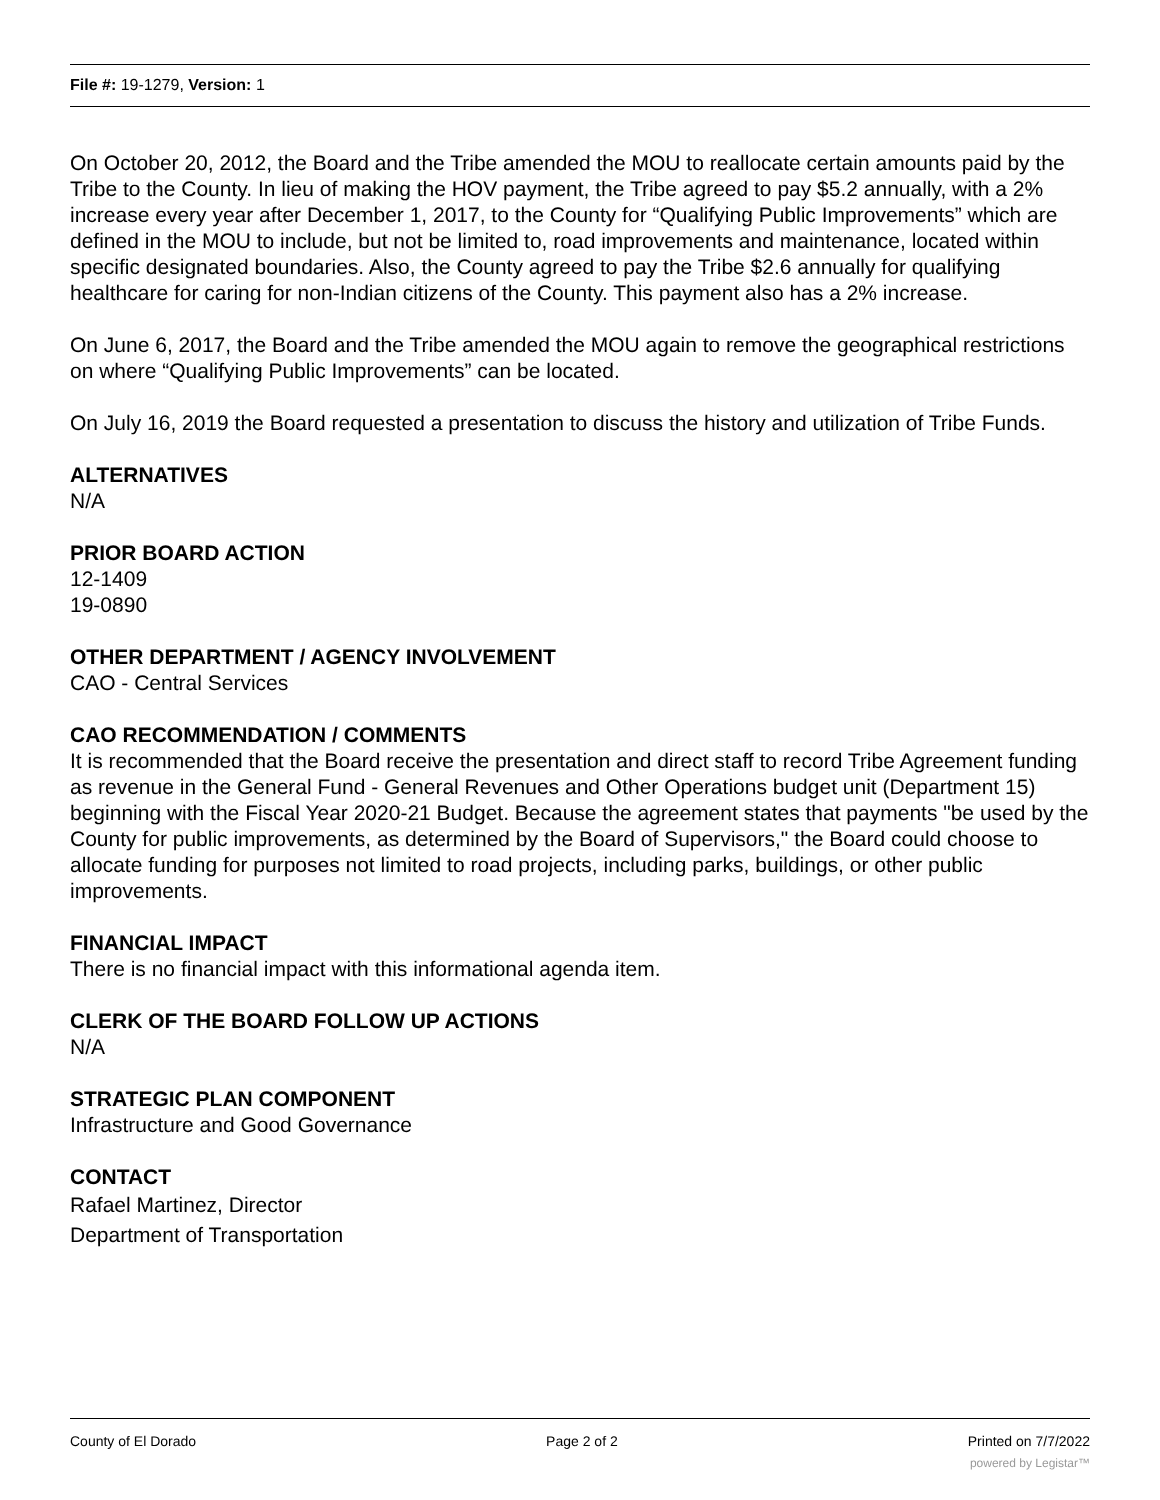File #: 19-1279, Version: 1
On October 20, 2012, the Board and the Tribe amended the MOU to reallocate certain amounts paid by the Tribe to the County. In lieu of making the HOV payment, the Tribe agreed to pay $5.2 annually, with a 2% increase every year after December 1, 2017, to the County for “Qualifying Public Improvements” which are defined in the MOU to include, but not be limited to, road improvements and maintenance, located within specific designated boundaries. Also, the County agreed to pay the Tribe $2.6 annually for qualifying healthcare for caring for non-Indian citizens of the County. This payment also has a 2% increase.
On June 6, 2017, the Board and the Tribe amended the MOU again to remove the geographical restrictions on where “Qualifying Public Improvements” can be located.
On July 16, 2019 the Board requested a presentation to discuss the history and utilization of Tribe Funds.
ALTERNATIVES
N/A
PRIOR BOARD ACTION
12-1409
19-0890
OTHER DEPARTMENT / AGENCY INVOLVEMENT
CAO - Central Services
CAO RECOMMENDATION / COMMENTS
It is recommended that the Board receive the presentation and direct staff to record Tribe Agreement funding as revenue in the General Fund - General Revenues and Other Operations budget unit (Department 15) beginning with the Fiscal Year 2020-21 Budget. Because the agreement states that payments "be used by the County for public improvements, as determined by the Board of Supervisors," the Board could choose to allocate funding for purposes not limited to road projects, including parks, buildings, or other public improvements.
FINANCIAL IMPACT
There is no financial impact with this informational agenda item.
CLERK OF THE BOARD FOLLOW UP ACTIONS
N/A
STRATEGIC PLAN COMPONENT
Infrastructure and Good Governance
CONTACT
Rafael Martinez, Director
Department of Transportation
County of El Dorado Page 2 of 2 Printed on 7/7/2022
powered by Legistar™